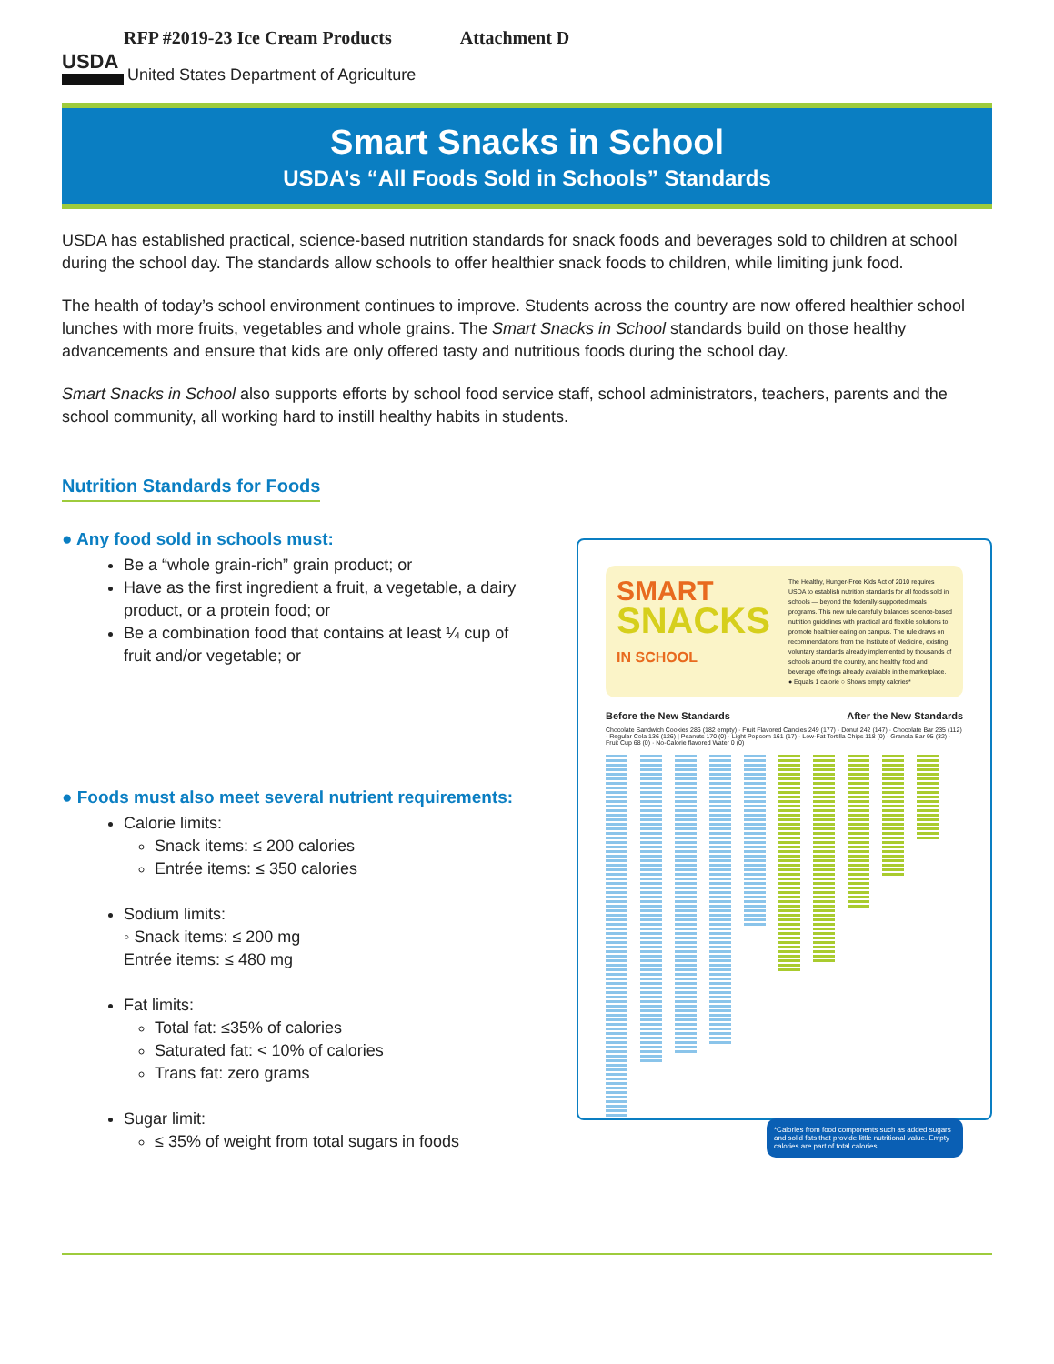RFP #2019-23 Ice Cream Products Attachment D
USDA
United States Department of Agriculture
Smart Snacks in School
USDA’s “All Foods Sold in Schools” Standards
USDA has established practical, science-based nutrition standards for snack foods and beverages sold to children at school during the school day. The standards allow schools to offer healthier snack foods to children, while limiting junk food.
The health of today’s school environment continues to improve. Students across the country are now offered healthier school lunches with more fruits, vegetables and whole grains. The Smart Snacks in School standards build on those healthy advancements and ensure that kids are only offered tasty and nutritious foods during the school day.
Smart Snacks in School also supports efforts by school food service staff, school administrators, teachers, parents and the school community, all working hard to instill healthy habits in students.
Nutrition Standards for Foods
● Any food sold in schools must:
Be a “whole grain-rich” grain product; or
Have as the first ingredient a fruit, a vegetable, a dairy product, or a protein food; or
Be a combination food that contains at least ¼ cup of fruit and/or vegetable; or
● Foods must also meet several nutrient requirements:
Calorie limits:
Snack items: ≤ 200 calories
Entrée items: ≤ 350 calories
Sodium limits:
◦ Snack items: ≤ 200 mg
Entrée items: ≤ 480 mg
Fat limits:
Total fat: ≤35% of calories
Saturated fat: < 10% of calories
Trans fat: zero grams
Sugar limit:
≤ 35% of weight from total sugars in foods
SMART
SNACKS
IN SCHOOL
The Healthy, Hunger-Free Kids Act of 2010 requires USDA to establish nutrition standards for all foods sold in schools — beyond the federally-supported meals programs. This new rule carefully balances science-based nutrition guidelines with practical and flexible solutions to promote healthier eating on campus. The rule draws on recommendations from the Institute of Medicine, existing voluntary standards already implemented by thousands of schools around the country, and healthy food and beverage offerings already available in the marketplace.
● Equals 1 calorie ○ Shows empty calories*
Before the New Standards After the New Standards
Chocolate Sandwich Cookies 286 (182 empty) · Fruit Flavored Candies 249 (177) · Donut 242 (147) · Chocolate Bar 235 (112) · Regular Cola 136 (126) | Peanuts 170 (0) · Light Popcorn 161 (17) · Low-Fat Tortilla Chips 118 (0) · Granola Bar 95 (32) · Fruit Cup 68 (0) · No-Calorie flavored Water 0 (0)
*Calories from food components such as added sugars and solid fats that provide little nutritional value. Empty calories are part of total calories.